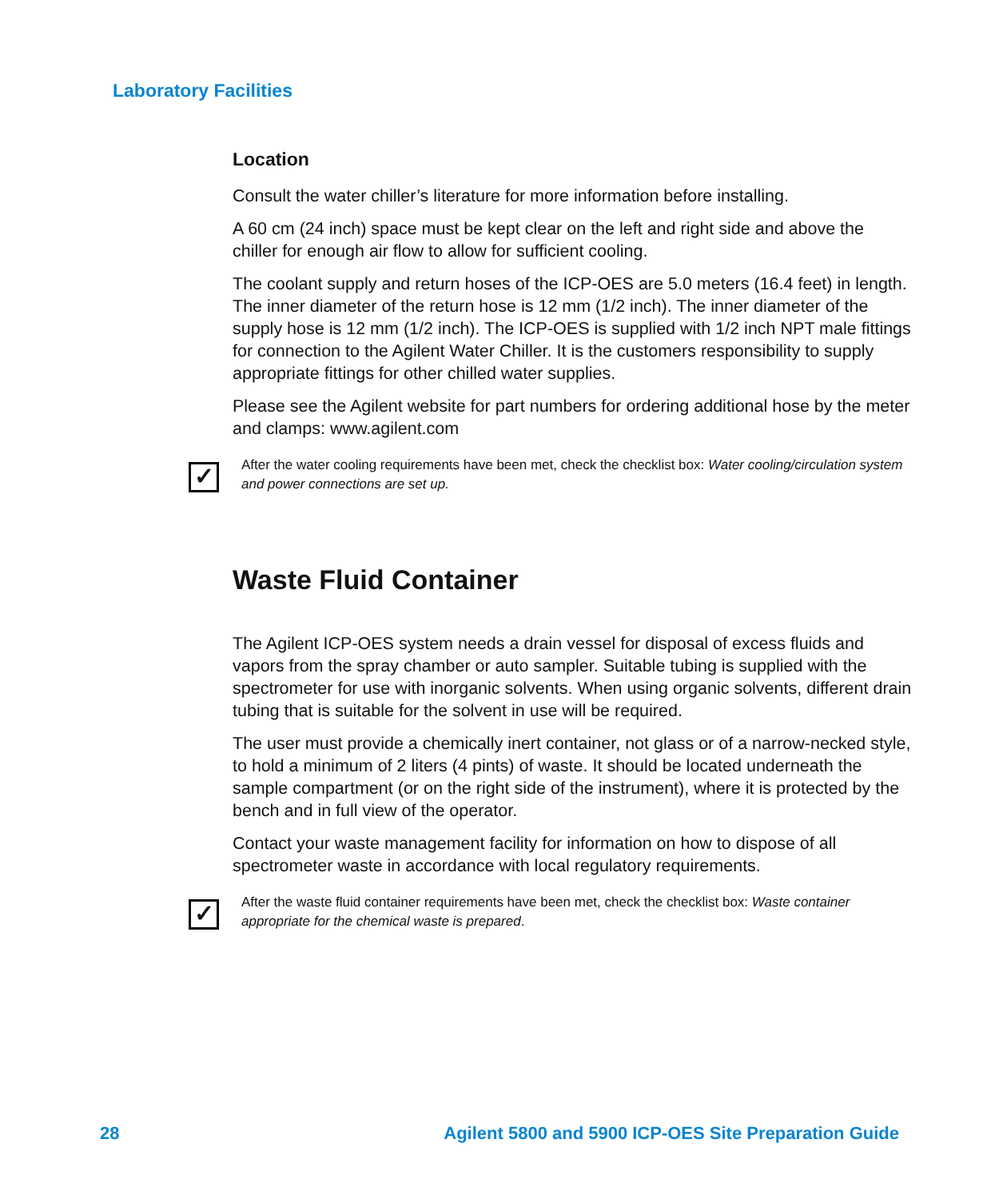Laboratory Facilities
Location
Consult the water chiller’s literature for more information before installing.
A 60 cm (24 inch) space must be kept clear on the left and right side and above the chiller for enough air flow to allow for sufficient cooling.
The coolant supply and return hoses of the ICP-OES are 5.0 meters (16.4 feet) in length. The inner diameter of the return hose is 12 mm (1/2 inch). The inner diameter of the supply hose is 12 mm (1/2 inch). The ICP-OES is supplied with 1/2 inch NPT male fittings for connection to the Agilent Water Chiller. It is the customers responsibility to supply appropriate fittings for other chilled water supplies.
Please see the Agilent website for part numbers for ordering additional hose by the meter and clamps: www.agilent.com
✓
After the water cooling requirements have been met, check the checklist box: Water cooling/circulation system and power connections are set up.
Waste Fluid Container
The Agilent ICP-OES system needs a drain vessel for disposal of excess fluids and vapors from the spray chamber or auto sampler. Suitable tubing is supplied with the spectrometer for use with inorganic solvents. When using organic solvents, different drain tubing that is suitable for the solvent in use will be required.
The user must provide a chemically inert container, not glass or of a narrow-necked style, to hold a minimum of 2 liters (4 pints) of waste. It should be located underneath the sample compartment (or on the right side of the instrument), where it is protected by the bench and in full view of the operator.
Contact your waste management facility for information on how to dispose of all spectrometer waste in accordance with local regulatory requirements.
✓
After the waste fluid container requirements have been met, check the checklist box: Waste container appropriate for the chemical waste is prepared.
28 Agilent 5800 and 5900 ICP-OES Site Preparation Guide